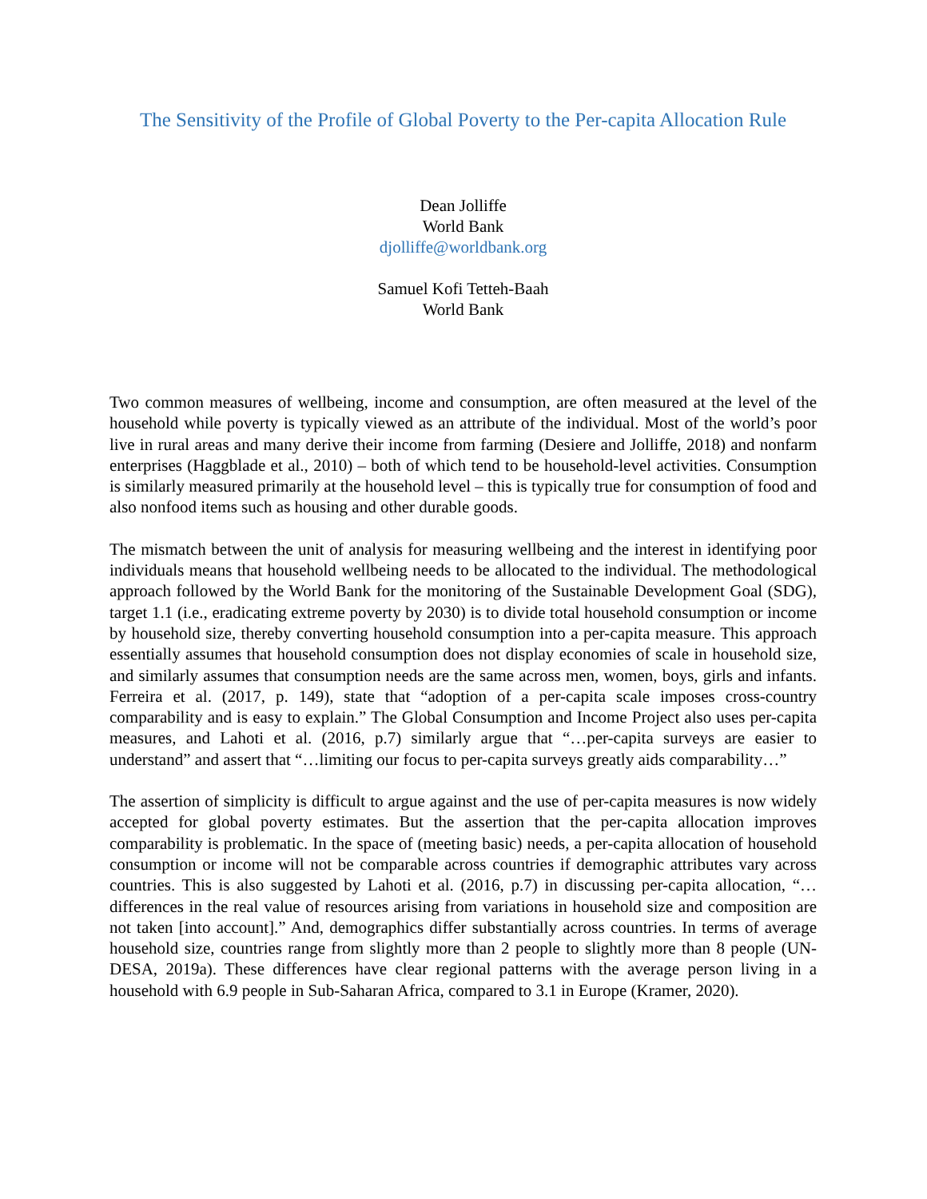The Sensitivity of the Profile of Global Poverty to the Per-capita Allocation Rule
Dean Jolliffe
World Bank
djolliffe@worldbank.org
Samuel Kofi Tetteh-Baah
World Bank
Two common measures of wellbeing, income and consumption, are often measured at the level of the household while poverty is typically viewed as an attribute of the individual. Most of the world’s poor live in rural areas and many derive their income from farming (Desiere and Jolliffe, 2018) and nonfarm enterprises (Haggblade et al., 2010) – both of which tend to be household-level activities. Consumption is similarly measured primarily at the household level – this is typically true for consumption of food and also nonfood items such as housing and other durable goods.
The mismatch between the unit of analysis for measuring wellbeing and the interest in identifying poor individuals means that household wellbeing needs to be allocated to the individual. The methodological approach followed by the World Bank for the monitoring of the Sustainable Development Goal (SDG), target 1.1 (i.e., eradicating extreme poverty by 2030) is to divide total household consumption or income by household size, thereby converting household consumption into a per-capita measure. This approach essentially assumes that household consumption does not display economies of scale in household size, and similarly assumes that consumption needs are the same across men, women, boys, girls and infants. Ferreira et al. (2017, p. 149), state that “adoption of a per-capita scale imposes cross-country comparability and is easy to explain.” The Global Consumption and Income Project also uses per-capita measures, and Lahoti et al. (2016, p.7) similarly argue that “…per-capita surveys are easier to understand” and assert that “…limiting our focus to per-capita surveys greatly aids comparability…”
The assertion of simplicity is difficult to argue against and the use of per-capita measures is now widely accepted for global poverty estimates. But the assertion that the per-capita allocation improves comparability is problematic. In the space of (meeting basic) needs, a per-capita allocation of household consumption or income will not be comparable across countries if demographic attributes vary across countries. This is also suggested by Lahoti et al. (2016, p.7) in discussing per-capita allocation, “…differences in the real value of resources arising from variations in household size and composition are not taken [into account].” And, demographics differ substantially across countries. In terms of average household size, countries range from slightly more than 2 people to slightly more than 8 people (UN-DESA, 2019a). These differences have clear regional patterns with the average person living in a household with 6.9 people in Sub-Saharan Africa, compared to 3.1 in Europe (Kramer, 2020).